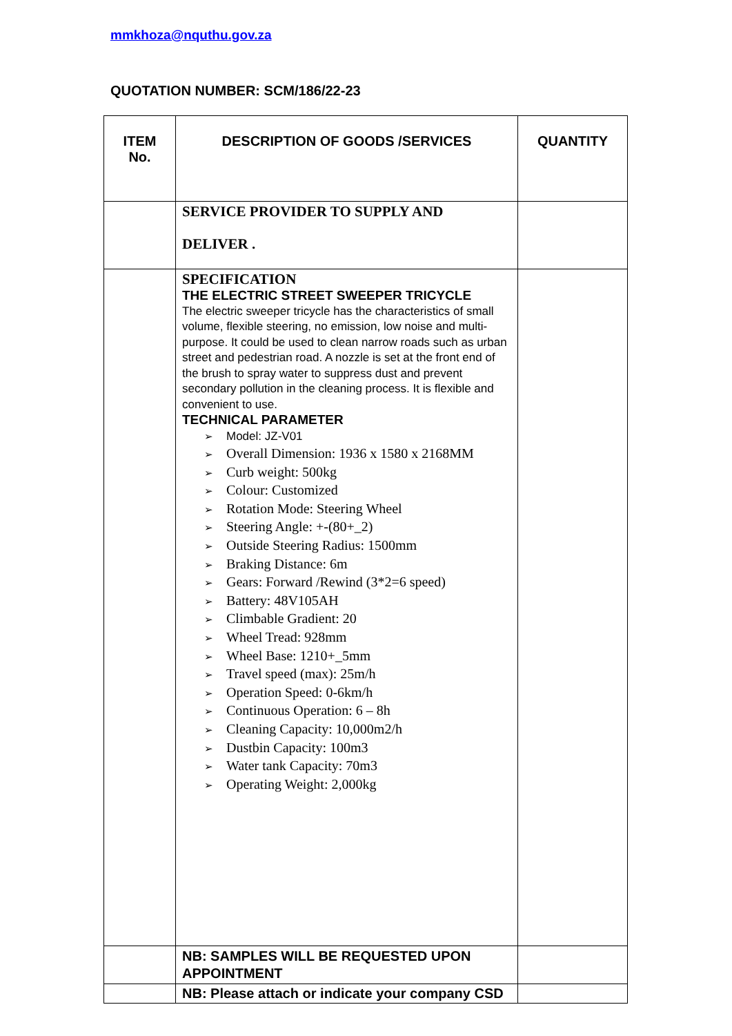mmkhoza@nquthu.gov.za
QUOTATION NUMBER: SCM/186/22-23
| ITEM No. | DESCRIPTION OF GOODS /SERVICES | QUANTITY |
| --- | --- | --- |
| | SERVICE PROVIDER TO SUPPLY AND DELIVER . | |
| | SPECIFICATION THE ELECTRIC STREET SWEEPER TRICYCLE The electric sweeper tricycle has the characteristics of small volume, flexible steering, no emission, low noise and multi-purpose. It could be used to clean narrow roads such as urban street and pedestrian road. A nozzle is set at the front end of the brush to spray water to suppress dust and prevent secondary pollution in the cleaning process. It is flexible and convenient to use. TECHNICAL PARAMETER ➢ Model: JZ-V01 ➢ Overall Dimension: 1936 x 1580 x 2168MM ➢ Curb weight: 500kg ➢ Colour: Customized ➢ Rotation Mode: Steering Wheel ➢ Steering Angle: +-(80+_2) ➢ Outside Steering Radius: 1500mm ➢ Braking Distance: 6m ➢ Gears: Forward /Rewind (3*2=6 speed) ➢ Battery: 48V105AH ➢ Climbable Gradient: 20 ➢ Wheel Tread: 928mm ➢ Wheel Base: 1210+_5mm ➢ Travel speed (max): 25m/h ➢ Operation Speed: 0-6km/h ➢ Continuous Operation: 6 – 8h ➢ Cleaning Capacity: 10,000m2/h ➢ Dustbin Capacity: 100m3 ➢ Water tank Capacity: 70m3 ➢ Operating Weight: 2,000kg | |
| | NB: SAMPLES WILL BE REQUESTED UPON APPOINTMENT | |
| | NB: Please attach or indicate your company CSD | |